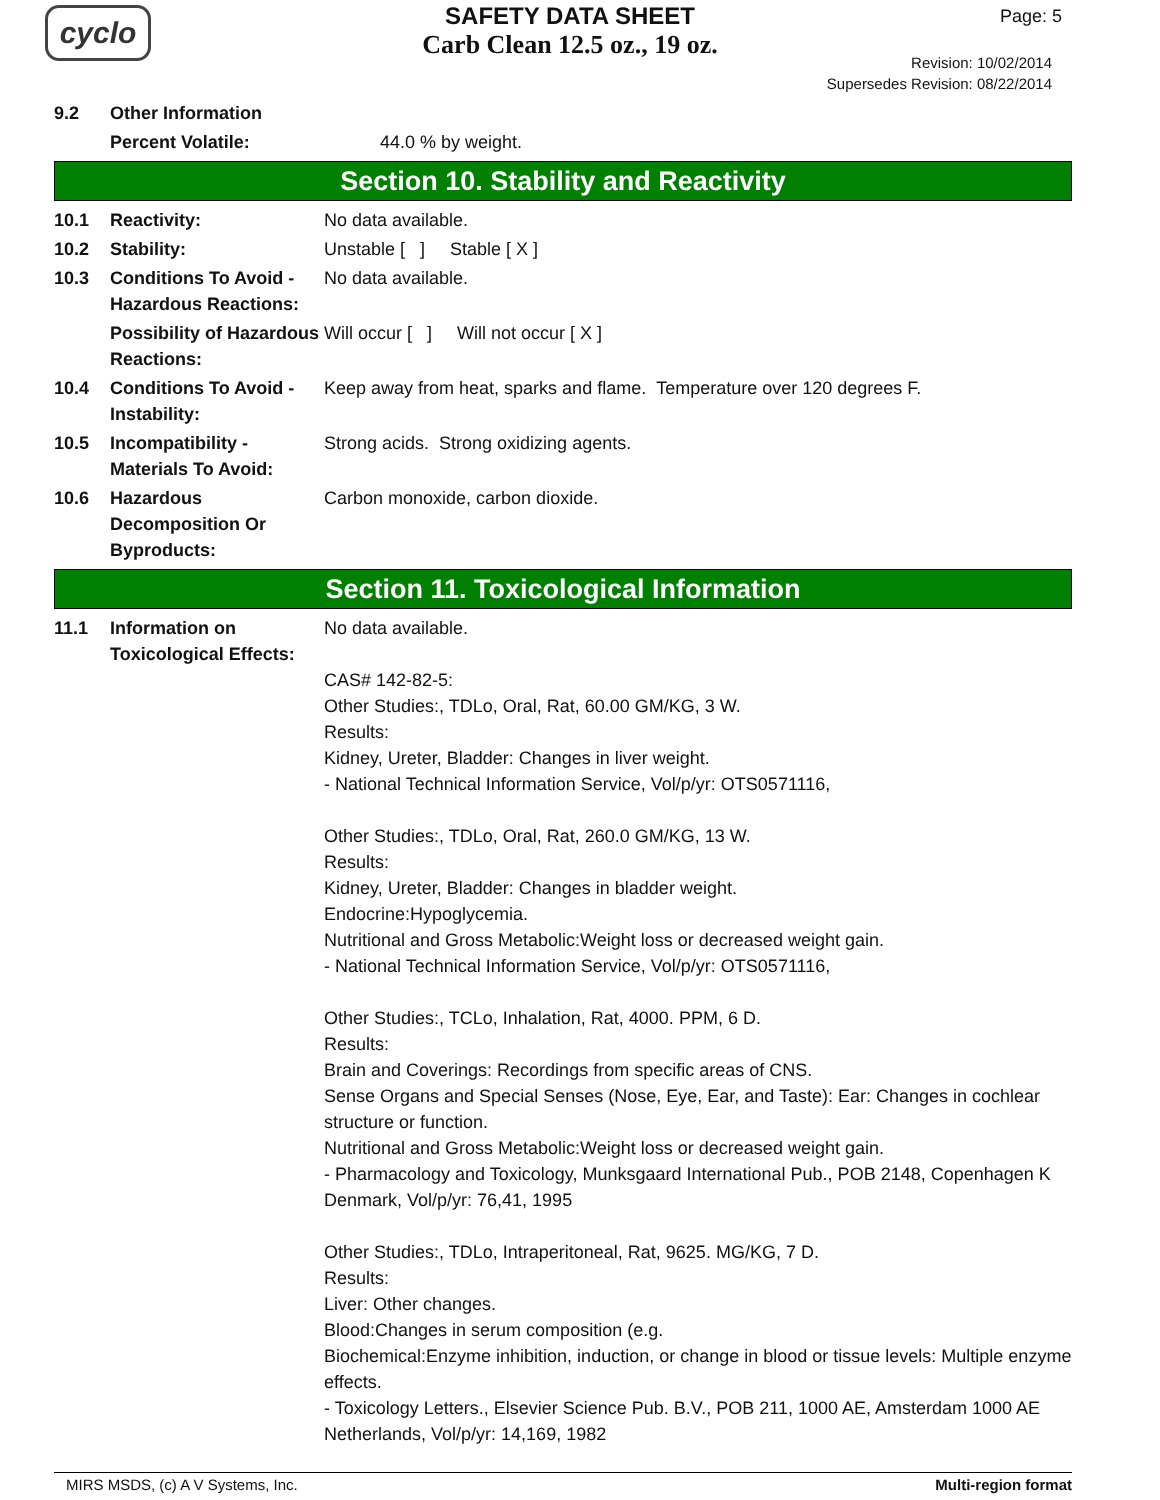cyclo
SAFETY DATA SHEET
Carb Clean 12.5 oz., 19 oz.
Page: 5
Revision: 10/02/2014
Supersedes Revision: 08/22/2014
9.2 Other Information
Percent Volatile: 44.0 % by weight.
Section 10. Stability and Reactivity
10.1 Reactivity: No data available.
10.2 Stability: Unstable [ ] Stable [ X ]
10.3 Conditions To Avoid - Hazardous Reactions:
No data available.
Possibility of Hazardous Reactions:
Will occur [ ] Will not occur [ X ]
10.4 Conditions To Avoid - Instability:
Keep away from heat, sparks and flame. Temperature over 120 degrees F.
10.5 Incompatibility - Materials To Avoid:
Strong acids. Strong oxidizing agents.
10.6 Hazardous Decomposition Or Byproducts:
Carbon monoxide, carbon dioxide.
Section 11. Toxicological Information
11.1 Information on Toxicological Effects:
No data available.
CAS# 142-82-5:
Other Studies:, TDLo, Oral, Rat, 60.00 GM/KG, 3 W.
Results:
Kidney, Ureter, Bladder: Changes in liver weight.
- National Technical Information Service, Vol/p/yr: OTS0571116,
Other Studies:, TDLo, Oral, Rat, 260.0 GM/KG, 13 W.
Results:
Kidney, Ureter, Bladder: Changes in bladder weight.
Endocrine:Hypoglycemia.
Nutritional and Gross Metabolic:Weight loss or decreased weight gain.
- National Technical Information Service, Vol/p/yr: OTS0571116,
Other Studies:, TCLo, Inhalation, Rat, 4000. PPM, 6 D.
Results:
Brain and Coverings: Recordings from specific areas of CNS.
Sense Organs and Special Senses (Nose, Eye, Ear, and Taste): Ear: Changes in cochlear structure or function.
Nutritional and Gross Metabolic:Weight loss or decreased weight gain.
- Pharmacology and Toxicology, Munksgaard International Pub., POB 2148, Copenhagen K Denmark, Vol/p/yr: 76,41, 1995
Other Studies:, TDLo, Intraperitoneal, Rat, 9625. MG/KG, 7 D.
Results:
Liver: Other changes.
Blood:Changes in serum composition (e.g.
Biochemical:Enzyme inhibition, induction, or change in blood or tissue levels: Multiple enzyme effects.
- Toxicology Letters., Elsevier Science Pub. B.V., POB 211, 1000 AE, Amsterdam 1000 AE Netherlands, Vol/p/yr: 14,169, 1982
MIRS MSDS, (c) A V Systems, Inc. Multi-region format